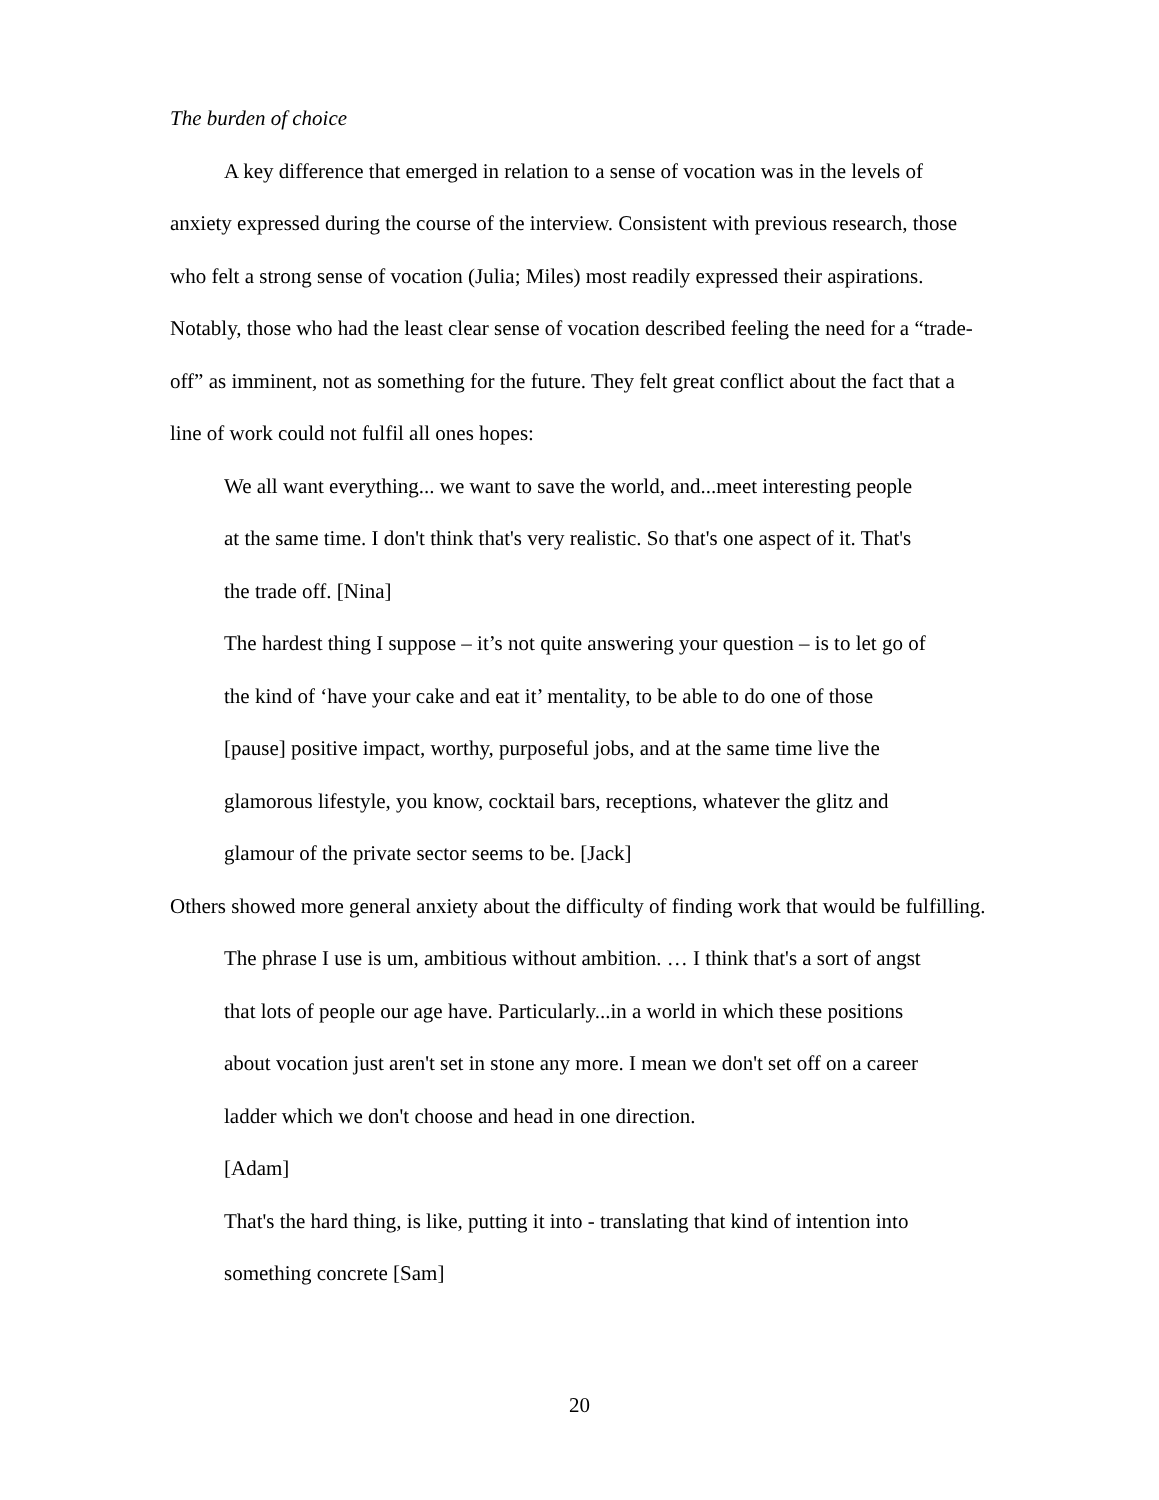The burden of choice
A key difference that emerged in relation to a sense of vocation was in the levels of anxiety expressed during the course of the interview. Consistent with previous research, those who felt a strong sense of vocation (Julia; Miles) most readily expressed their aspirations. Notably, those who had the least clear sense of vocation described feeling the need for a “trade-off” as imminent, not as something for the future. They felt great conflict about the fact that a line of work could not fulfil all ones hopes:
We all want everything... we want to save the world, and...meet interesting people at the same time. I don't think that's very realistic. So that's one aspect of it. That's the trade off. [Nina]
The hardest thing I suppose – it’s not quite answering your question – is to let go of the kind of ‘have your cake and eat it’ mentality, to be able to do one of those [pause] positive impact, worthy, purposeful jobs, and at the same time live the glamorous lifestyle, you know, cocktail bars, receptions, whatever the glitz and glamour of the private sector seems to be. [Jack]
Others showed more general anxiety about the difficulty of finding work that would be fulfilling.
The phrase I use is um, ambitious without ambition. … I think that's a sort of angst that lots of people our age have. Particularly...in a world in which these positions about vocation just aren't set in stone any more. I mean we don't set off on a career ladder which we don't choose and head in one direction.
[Adam]
That's the hard thing, is like, putting it into - translating that kind of intention into something concrete [Sam]
20